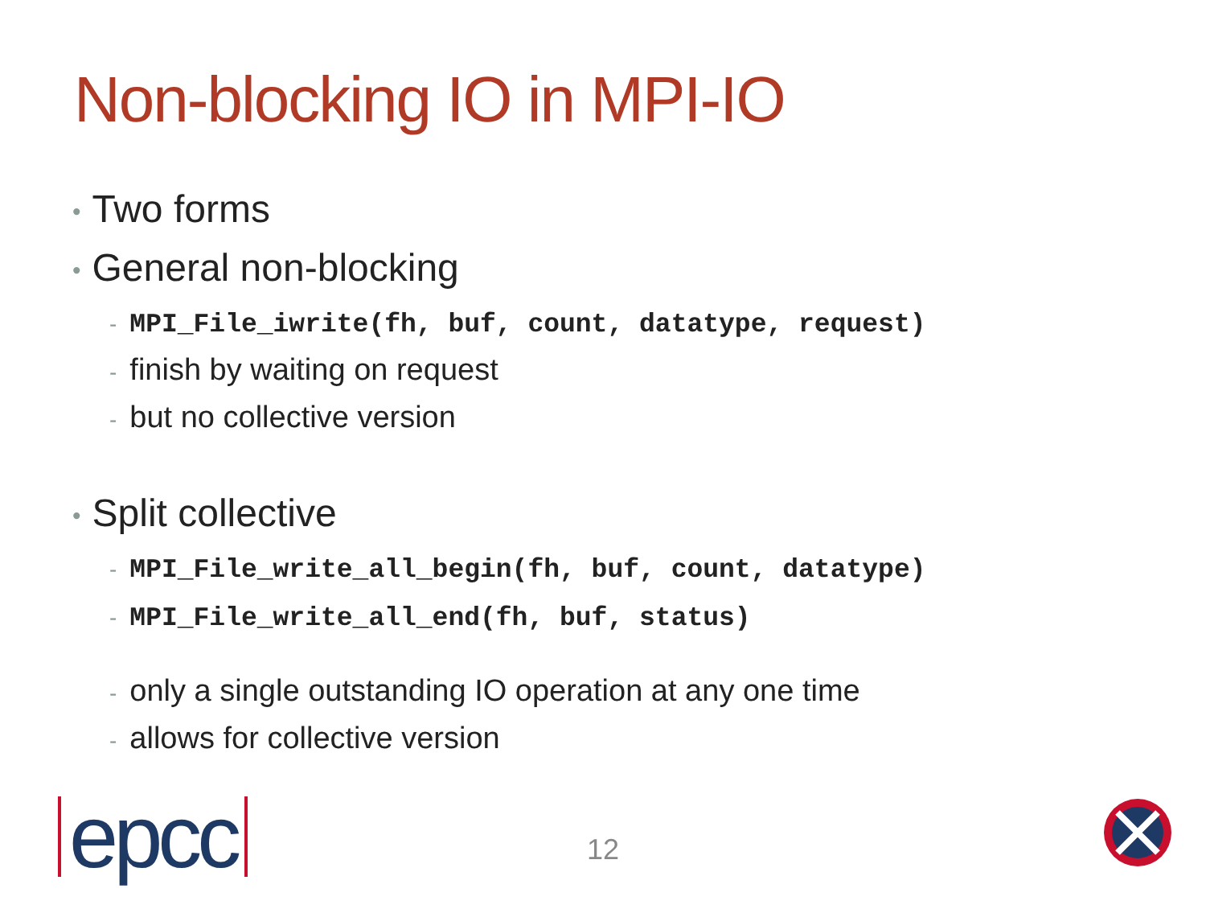Non-blocking IO in MPI-IO
• Two forms
• General non-blocking
- MPI_File_iwrite(fh, buf, count, datatype, request)
- finish by waiting on request
- but no collective version
• Split collective
- MPI_File_write_all_begin(fh, buf, count, datatype)
- MPI_File_write_all_end(fh, buf, status)
- only a single outstanding IO operation at any one time
- allows for collective version
epcc
12